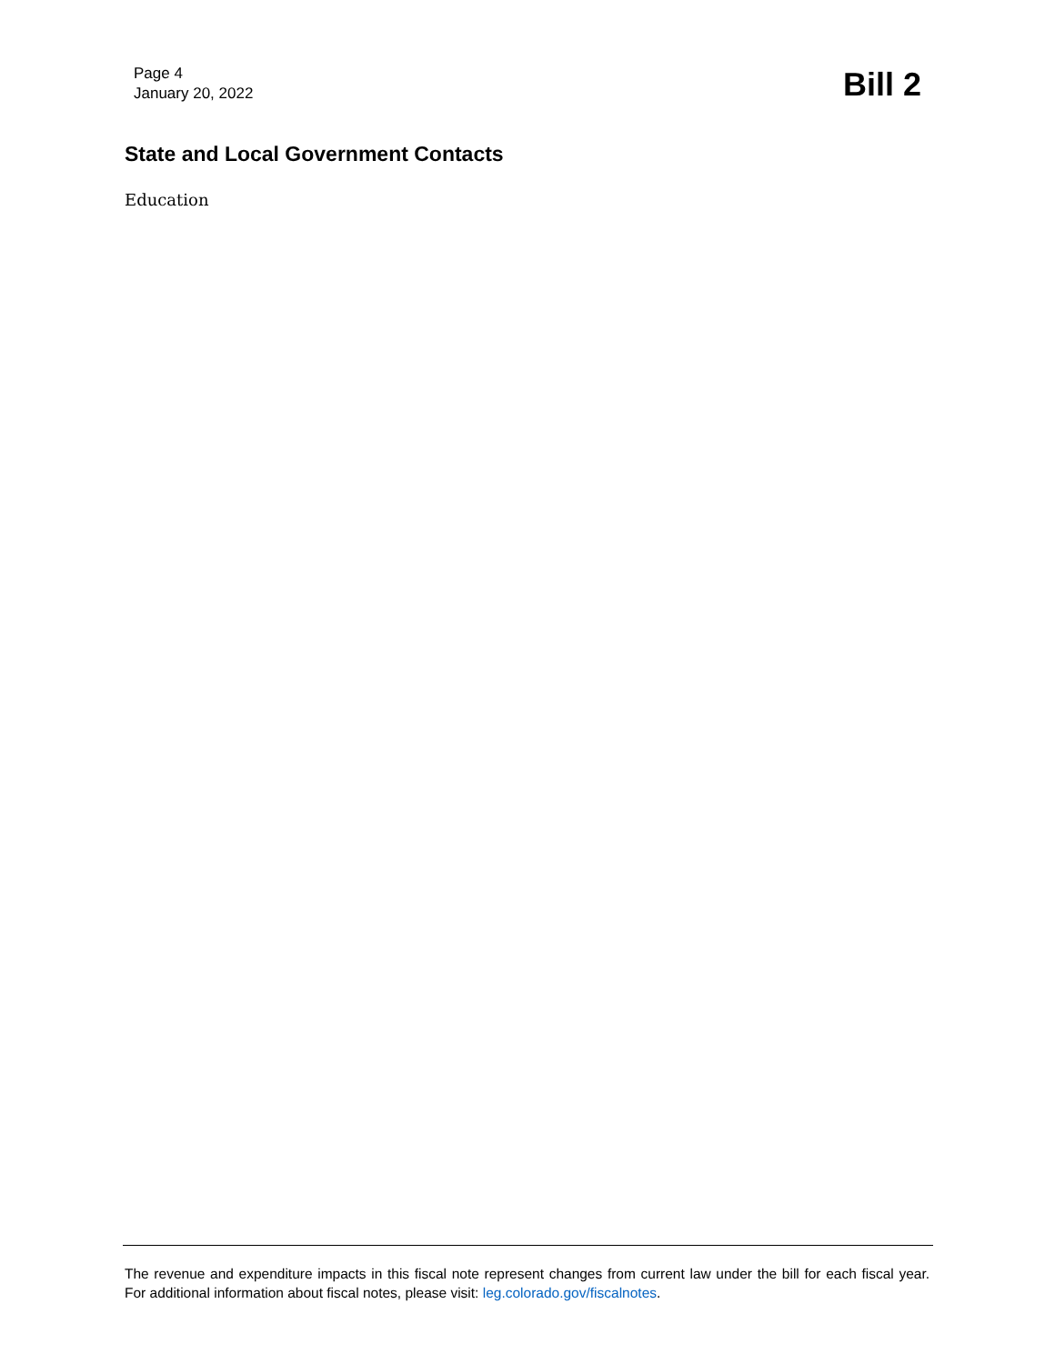Page 4
January 20, 2022
Bill 2
State and Local Government Contacts
Education
The revenue and expenditure impacts in this fiscal note represent changes from current law under the bill for each fiscal year. For additional information about fiscal notes, please visit: leg.colorado.gov/fiscalnotes.